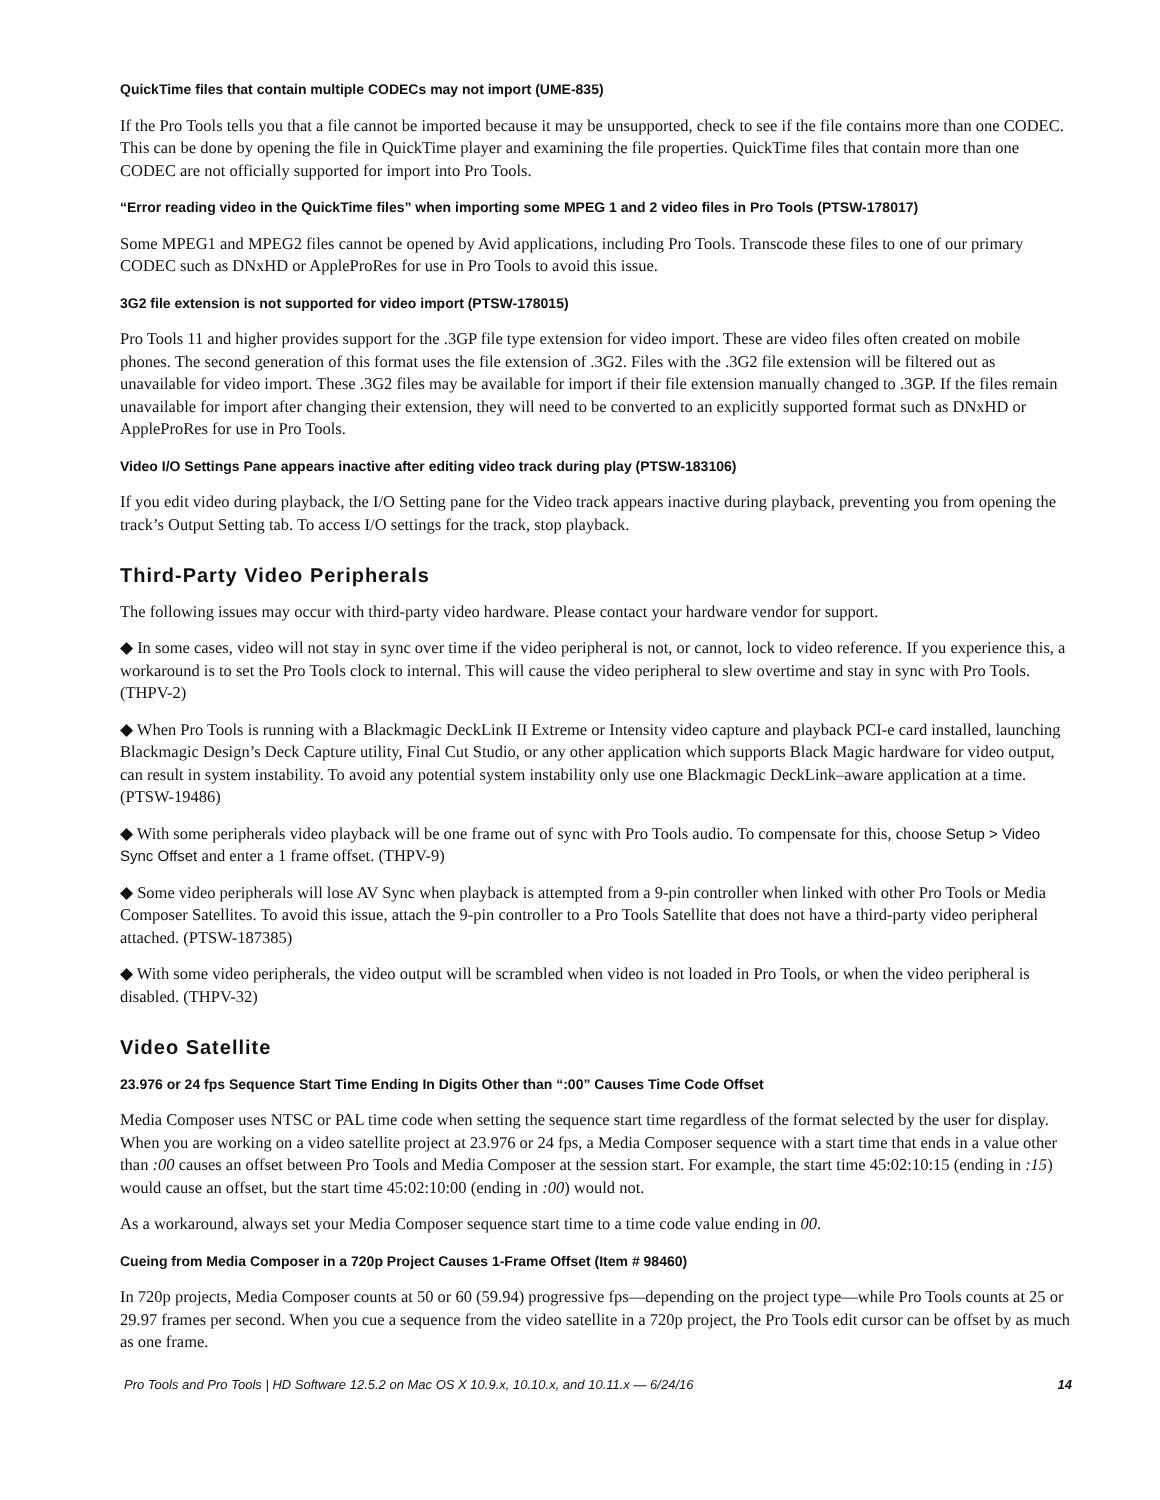QuickTime files that contain multiple CODECs may not import (UME-835)
If the Pro Tools tells you that a file cannot be imported because it may be unsupported, check to see if the file contains more than one CODEC. This can be done by opening the file in QuickTime player and examining the file properties. QuickTime files that contain more than one CODEC are not officially supported for import into Pro Tools.
“Error reading video in the QuickTime files” when importing some MPEG 1 and 2 video files in Pro Tools (PTSW-178017)
Some MPEG1 and MPEG2 files cannot be opened by Avid applications, including Pro Tools. Transcode these files to one of our primary CODEC such as DNxHD or AppleProRes for use in Pro Tools to avoid this issue.
3G2 file extension is not supported for video import (PTSW-178015)
Pro Tools 11 and higher provides support for the .3GP file type extension for video import. These are video files often created on mobile phones. The second generation of this format uses the file extension of .3G2. Files with the .3G2 file extension will be filtered out as unavailable for video import. These .3G2 files may be available for import if their file extension manually changed to .3GP. If the files remain unavailable for import after changing their extension, they will need to be converted to an explicitly supported format such as DNxHD or AppleProRes for use in Pro Tools.
Video I/O Settings Pane appears inactive after editing video track during play (PTSW-183106)
If you edit video during playback, the I/O Setting pane for the Video track appears inactive during playback, preventing you from opening the track’s Output Setting tab. To access I/O settings for the track, stop playback.
Third-Party Video Peripherals
The following issues may occur with third-party video hardware. Please contact your hardware vendor for support.
◆ In some cases, video will not stay in sync over time if the video peripheral is not, or cannot, lock to video reference. If you experience this, a workaround is to set the Pro Tools clock to internal. This will cause the video peripheral to slew overtime and stay in sync with Pro Tools. (THPV-2)
◆ When Pro Tools is running with a Blackmagic DeckLink II Extreme or Intensity video capture and playback PCI-e card installed, launching Blackmagic Design’s Deck Capture utility, Final Cut Studio, or any other application which supports Black Magic hardware for video output, can result in system instability. To avoid any potential system instability only use one Blackmagic DeckLink–aware application at a time. (PTSW-19486)
◆ With some peripherals video playback will be one frame out of sync with Pro Tools audio. To compensate for this, choose Setup > Video Sync Offset and enter a 1 frame offset. (THPV-9)
◆ Some video peripherals will lose AV Sync when playback is attempted from a 9-pin controller when linked with other Pro Tools or Media Composer Satellites. To avoid this issue, attach the 9-pin controller to a Pro Tools Satellite that does not have a third-party video peripheral attached. (PTSW-187385)
◆ With some video peripherals, the video output will be scrambled when video is not loaded in Pro Tools, or when the video peripheral is disabled. (THPV-32)
Video Satellite
23.976 or 24 fps Sequence Start Time Ending In Digits Other than “:00” Causes Time Code Offset
Media Composer uses NTSC or PAL time code when setting the sequence start time regardless of the format selected by the user for display. When you are working on a video satellite project at 23.976 or 24 fps, a Media Composer sequence with a start time that ends in a value other than :00 causes an offset between Pro Tools and Media Composer at the session start. For example, the start time 45:02:10:15 (ending in :15) would cause an offset, but the start time 45:02:10:00 (ending in :00) would not.
As a workaround, always set your Media Composer sequence start time to a time code value ending in 00.
Cueing from Media Composer in a 720p Project Causes 1-Frame Offset (Item # 98460)
In 720p projects, Media Composer counts at 50 or 60 (59.94) progressive fps—depending on the project type—while Pro Tools counts at 25 or 29.97 frames per second. When you cue a sequence from the video satellite in a 720p project, the Pro Tools edit cursor can be offset by as much as one frame.
Pro Tools and Pro Tools | HD Software 12.5.2 on Mac OS X 10.9.x, 10.10.x, and 10.11.x — 6/24/16 14